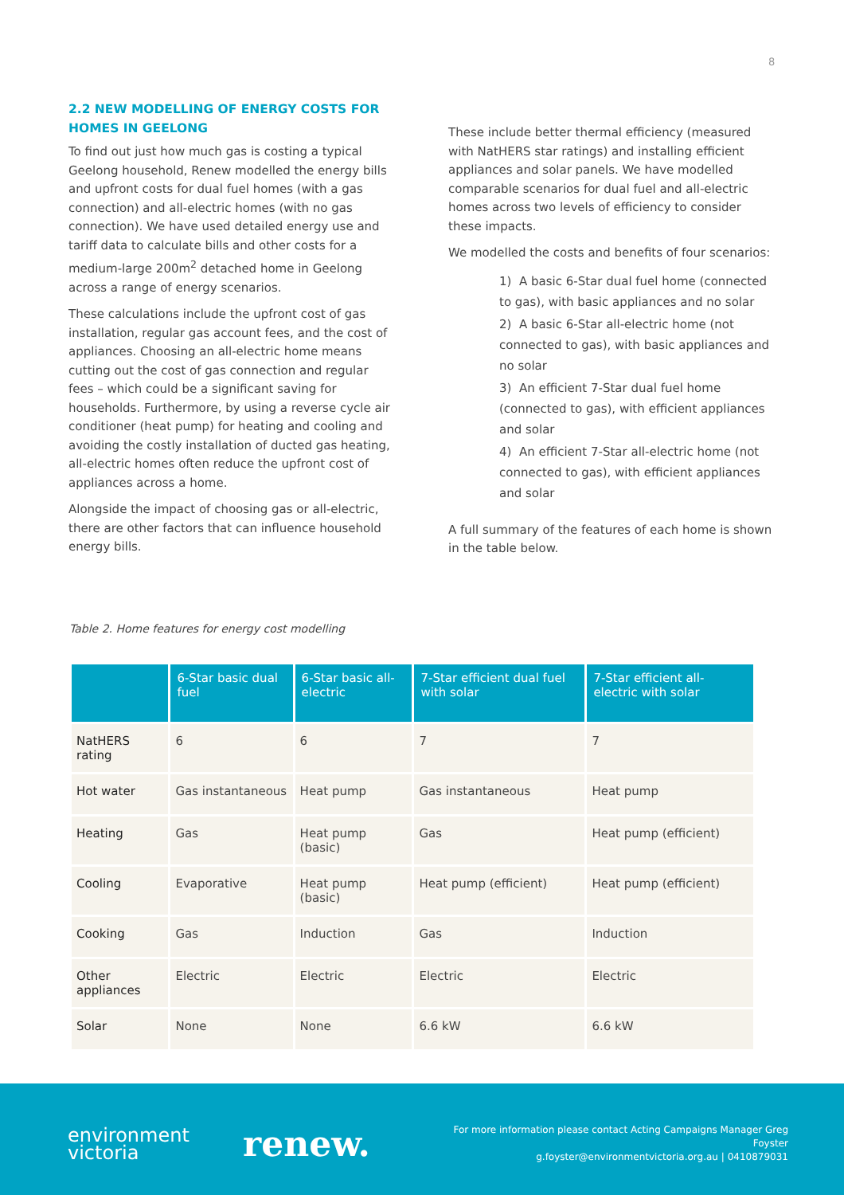8
2.2 NEW MODELLING OF ENERGY COSTS FOR HOMES IN GEELONG
To find out just how much gas is costing a typical Geelong household, Renew modelled the energy bills and upfront costs for dual fuel homes (with a gas connection) and all-electric homes (with no gas connection). We have used detailed energy use and tariff data to calculate bills and other costs for a medium-large 200m<sup>2</sup> detached home in Geelong across a range of energy scenarios.
These calculations include the upfront cost of gas installation, regular gas account fees, and the cost of appliances. Choosing an all-electric home means cutting out the cost of gas connection and regular fees – which could be a significant saving for households. Furthermore, by using a reverse cycle air conditioner (heat pump) for heating and cooling and avoiding the costly installation of ducted gas heating, all-electric homes often reduce the upfront cost of appliances across a home.
Alongside the impact of choosing gas or all-electric, there are other factors that can influence household energy bills.
These include better thermal efficiency (measured with NatHERS star ratings) and installing efficient appliances and solar panels. We have modelled comparable scenarios for dual fuel and all-electric homes across two levels of efficiency to consider these impacts.
We modelled the costs and benefits of four scenarios:
1) A basic 6-Star dual fuel home (connected to gas), with basic appliances and no solar
2) A basic 6-Star all-electric home (not connected to gas), with basic appliances and no solar
3) An efficient 7-Star dual fuel home (connected to gas), with efficient appliances and solar
4) An efficient 7-Star all-electric home (not connected to gas), with efficient appliances and solar
A full summary of the features of each home is shown in the table below.
Table 2. Home features for energy cost modelling
| | 6-Star basic dual fuel | 6-Star basic all-electric | 7-Star efficient dual fuel with solar | 7-Star efficient all-electric with solar |
| --- | --- | --- | --- | --- |
| NatHERS rating | 6 | 6 | 7 | 7 |
| Hot water | Gas instantaneous | Heat pump | Gas instantaneous | Heat pump |
| Heating | Gas | Heat pump (basic) | Gas | Heat pump (efficient) |
| Cooling | Evaporative | Heat pump (basic) | Heat pump (efficient) | Heat pump (efficient) |
| Cooking | Gas | Induction | Gas | Induction |
| Other appliances | Electric | Electric | Electric | Electric |
| Solar | None | None | 6.6 kW | 6.6 kW |
environment
victoria
renew.
For more information please contact Acting Campaigns Manager Greg Foyster
g.foyster@environmentvictoria.org.au | 0410879031